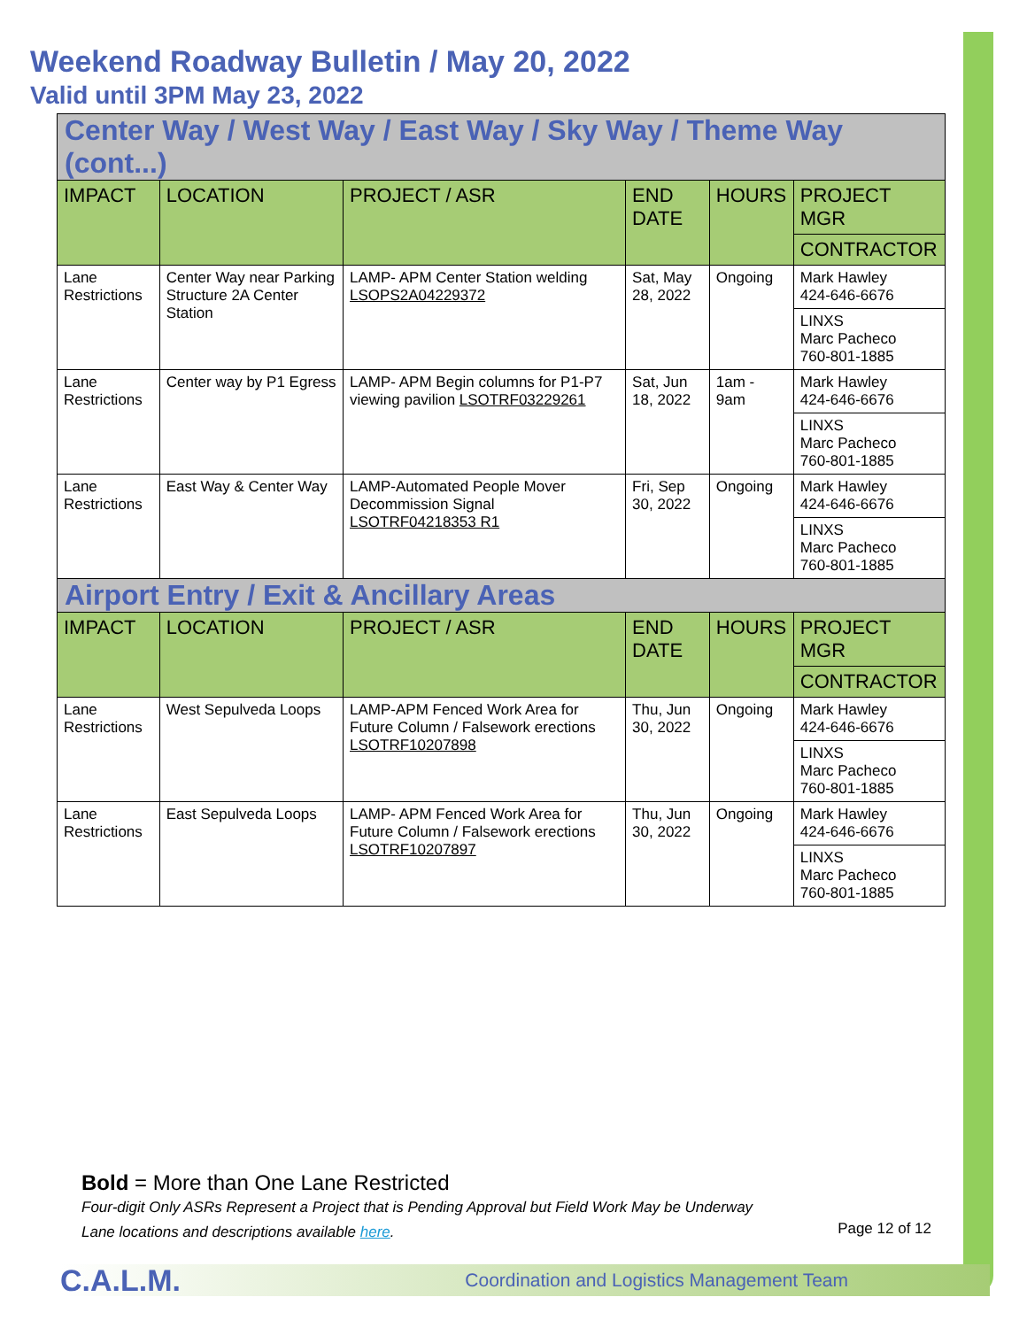Weekend Roadway Bulletin / May 20, 2022
Valid until 3PM May 23, 2022
| Center Way / West Way / East Way / Sky Way / Theme Way (cont...) | | | | | |
| IMPACT | LOCATION | PROJECT / ASR | END DATE | HOURS | PROJECT MGR |
| | | | | | CONTRACTOR |
| Lane Restrictions | Center Way near Parking Structure 2A Center Station | LAMP- APM Center Station welding LSOPS2A04229372 | Sat, May 28, 2022 | Ongoing | Mark Hawley 424-646-6676 |
| | | | | | LINXS Marc Pacheco 760-801-1885 |
| Lane Restrictions | Center way by P1 Egress | LAMP- APM Begin columns for P1-P7 viewing pavilion LSOTRF03229261 | Sat, Jun 18, 2022 | 1am - 9am | Mark Hawley 424-646-6676 |
| | | | | | LINXS Marc Pacheco 760-801-1885 |
| Lane Restrictions | East Way & Center Way | LAMP-Automated People Mover Decommission Signal LSOTRF04218353 R1 | Fri, Sep 30, 2022 | Ongoing | Mark Hawley 424-646-6676 |
| | | | | | LINXS Marc Pacheco 760-801-1885 |
| Airport Entry / Exit & Ancillary Areas | | | | | |
| IMPACT | LOCATION | PROJECT / ASR | END DATE | HOURS | PROJECT MGR |
| | | | | | CONTRACTOR |
| Lane Restrictions | West Sepulveda Loops | LAMP-APM Fenced Work Area for Future Column / Falsework erections LSOTRF10207898 | Thu, Jun 30, 2022 | Ongoing | Mark Hawley 424-646-6676 |
| | | | | | LINXS Marc Pacheco 760-801-1885 |
| Lane Restrictions | East Sepulveda Loops | LAMP- APM Fenced Work Area for Future Column / Falsework erections LSOTRF10207897 | Thu, Jun 30, 2022 | Ongoing | Mark Hawley 424-646-6676 |
| | | | | | LINXS Marc Pacheco 760-801-1885 |
Bold = More than One Lane Restricted
Four-digit Only ASRs Represent a Project that is Pending Approval but Field Work May be Underway
Lane locations and descriptions available here.
Page 12 of 12
C.A.L.M. Coordination and Logistics Management Team